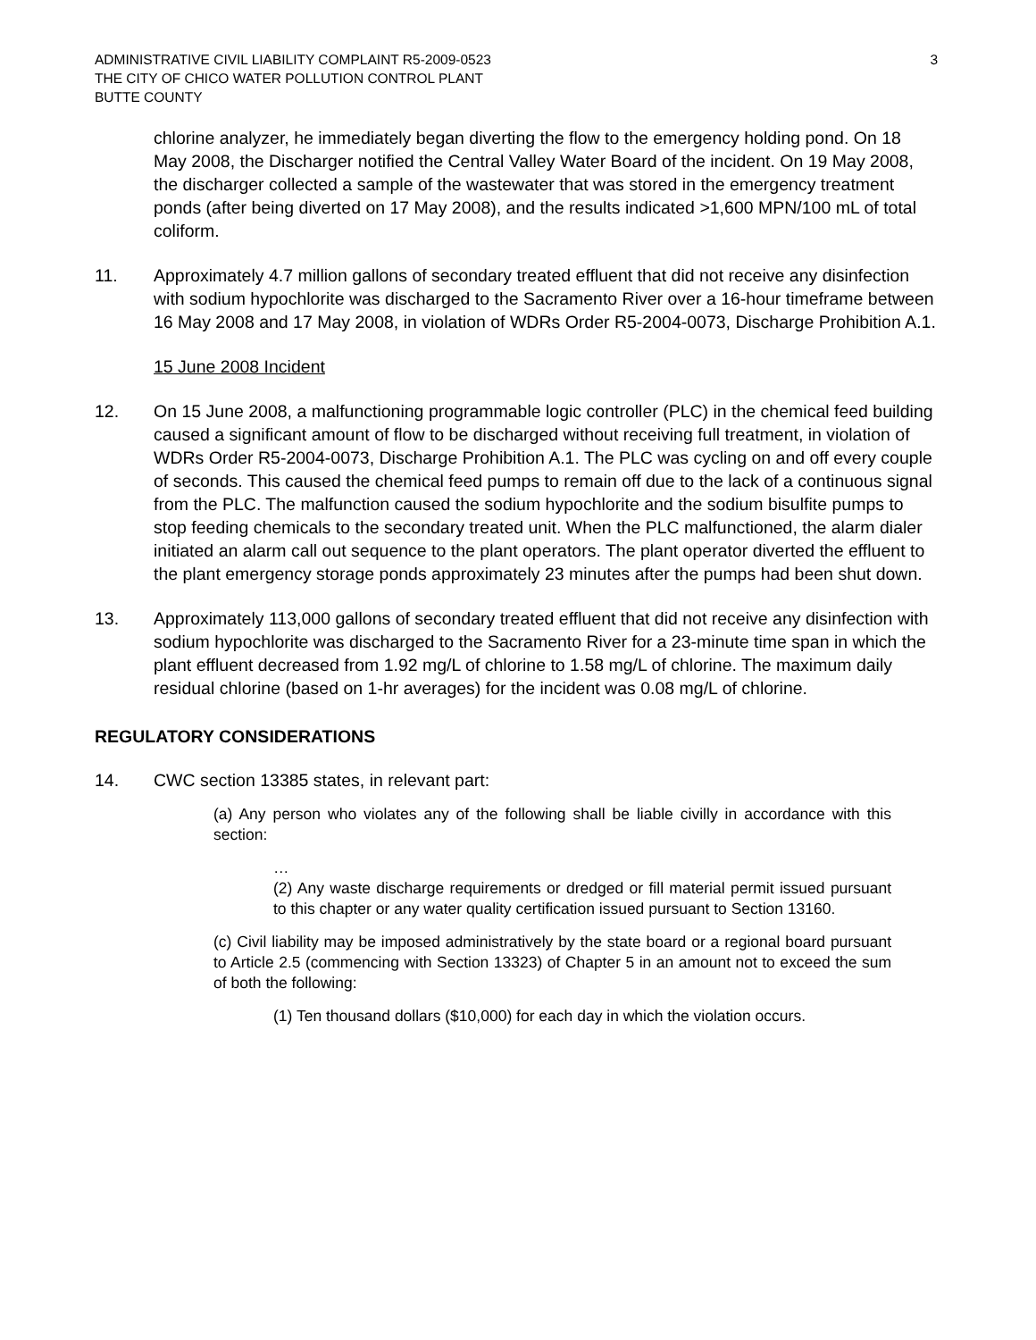ADMINISTRATIVE CIVIL LIABILITY COMPLAINT R5-2009-0523
THE CITY OF CHICO WATER POLLUTION CONTROL PLANT
BUTTE COUNTY
3
chlorine analyzer, he immediately began diverting the flow to the emergency holding pond. On 18 May 2008, the Discharger notified the Central Valley Water Board of the incident. On 19 May 2008, the discharger collected a sample of the wastewater that was stored in the emergency treatment ponds (after being diverted on 17 May 2008), and the results indicated >1,600 MPN/100 mL of total coliform.
11. Approximately 4.7 million gallons of secondary treated effluent that did not receive any disinfection with sodium hypochlorite was discharged to the Sacramento River over a 16-hour timeframe between 16 May 2008 and 17 May 2008, in violation of WDRs Order R5-2004-0073, Discharge Prohibition A.1.
15 June 2008 Incident
12. On 15 June 2008, a malfunctioning programmable logic controller (PLC) in the chemical feed building caused a significant amount of flow to be discharged without receiving full treatment, in violation of WDRs Order R5-2004-0073, Discharge Prohibition A.1. The PLC was cycling on and off every couple of seconds. This caused the chemical feed pumps to remain off due to the lack of a continuous signal from the PLC. The malfunction caused the sodium hypochlorite and the sodium bisulfite pumps to stop feeding chemicals to the secondary treated unit. When the PLC malfunctioned, the alarm dialer initiated an alarm call out sequence to the plant operators. The plant operator diverted the effluent to the plant emergency storage ponds approximately 23 minutes after the pumps had been shut down.
13. Approximately 113,000 gallons of secondary treated effluent that did not receive any disinfection with sodium hypochlorite was discharged to the Sacramento River for a 23-minute time span in which the plant effluent decreased from 1.92 mg/L of chlorine to 1.58 mg/L of chlorine. The maximum daily residual chlorine (based on 1-hr averages) for the incident was 0.08 mg/L of chlorine.
REGULATORY CONSIDERATIONS
14. CWC section 13385 states, in relevant part:
(a) Any person who violates any of the following shall be liable civilly in accordance with this section:
…
(2) Any waste discharge requirements or dredged or fill material permit issued pursuant to this chapter or any water quality certification issued pursuant to Section 13160.
(c) Civil liability may be imposed administratively by the state board or a regional board pursuant to Article 2.5 (commencing with Section 13323) of Chapter 5 in an amount not to exceed the sum of both the following:
(1) Ten thousand dollars ($10,000) for each day in which the violation occurs.